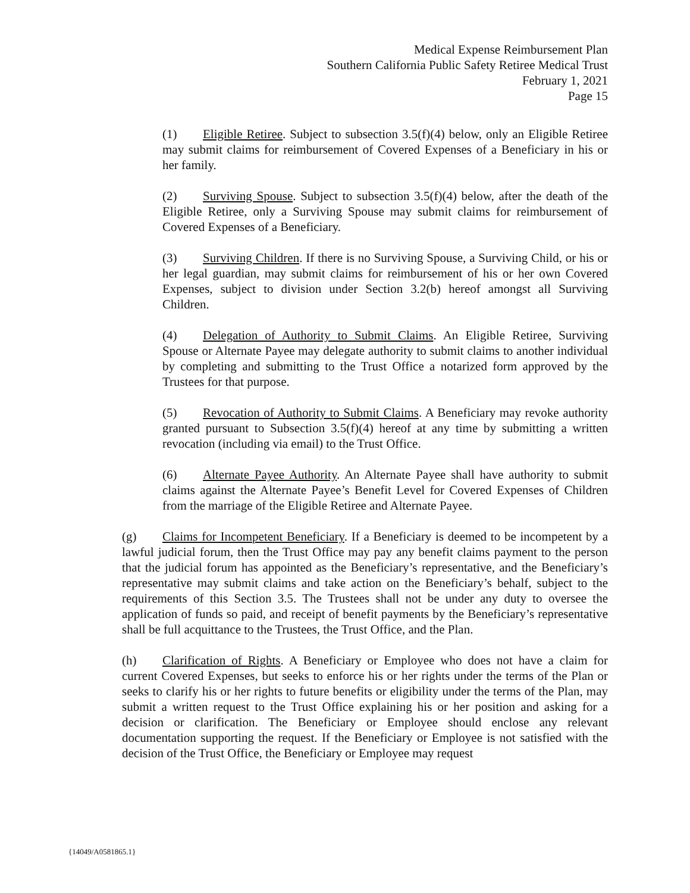Medical Expense Reimbursement Plan
Southern California Public Safety Retiree Medical Trust
February 1, 2021
Page 15
(1) Eligible Retiree. Subject to subsection 3.5(f)(4) below, only an Eligible Retiree may submit claims for reimbursement of Covered Expenses of a Beneficiary in his or her family.
(2) Surviving Spouse. Subject to subsection 3.5(f)(4) below, after the death of the Eligible Retiree, only a Surviving Spouse may submit claims for reimbursement of Covered Expenses of a Beneficiary.
(3) Surviving Children. If there is no Surviving Spouse, a Surviving Child, or his or her legal guardian, may submit claims for reimbursement of his or her own Covered Expenses, subject to division under Section 3.2(b) hereof amongst all Surviving Children.
(4) Delegation of Authority to Submit Claims. An Eligible Retiree, Surviving Spouse or Alternate Payee may delegate authority to submit claims to another individual by completing and submitting to the Trust Office a notarized form approved by the Trustees for that purpose.
(5) Revocation of Authority to Submit Claims. A Beneficiary may revoke authority granted pursuant to Subsection 3.5(f)(4) hereof at any time by submitting a written revocation (including via email) to the Trust Office.
(6) Alternate Payee Authority. An Alternate Payee shall have authority to submit claims against the Alternate Payee’s Benefit Level for Covered Expenses of Children from the marriage of the Eligible Retiree and Alternate Payee.
(g) Claims for Incompetent Beneficiary. If a Beneficiary is deemed to be incompetent by a lawful judicial forum, then the Trust Office may pay any benefit claims payment to the person that the judicial forum has appointed as the Beneficiary’s representative, and the Beneficiary’s representative may submit claims and take action on the Beneficiary’s behalf, subject to the requirements of this Section 3.5. The Trustees shall not be under any duty to oversee the application of funds so paid, and receipt of benefit payments by the Beneficiary’s representative shall be full acquittance to the Trustees, the Trust Office, and the Plan.
(h) Clarification of Rights. A Beneficiary or Employee who does not have a claim for current Covered Expenses, but seeks to enforce his or her rights under the terms of the Plan or seeks to clarify his or her rights to future benefits or eligibility under the terms of the Plan, may submit a written request to the Trust Office explaining his or her position and asking for a decision or clarification. The Beneficiary or Employee should enclose any relevant documentation supporting the request. If the Beneficiary or Employee is not satisfied with the decision of the Trust Office, the Beneficiary or Employee may request
{14049/A0581865.1}